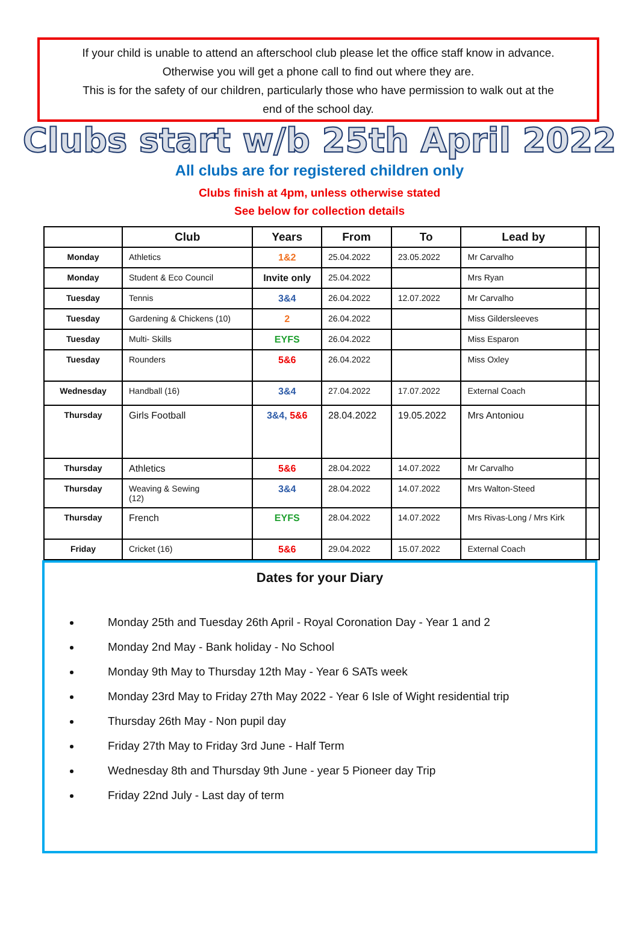If your child is unable to attend an afterschool club please let the office staff know in advance.
Otherwise you will get a phone call to find out where they are.
This is for the safety of our children, particularly those who have permission to walk out at the
end of the school day.
Clubs start w/b 25th April 2022
All clubs are for registered children only
Clubs finish at 4pm, unless otherwise stated
See below for collection details
| | Club | Years | From | To | Lead by | |
| --- | --- | --- | --- | --- | --- | --- |
| Monday | Athletics | 1&2 | 25.04.2022 | 23.05.2022 | Mr Carvalho | |
| Monday | Student & Eco Council | Invite only | 25.04.2022 | | Mrs Ryan | |
| Tuesday | Tennis | 3&4 | 26.04.2022 | 12.07.2022 | Mr Carvalho | |
| Tuesday | Gardening & Chickens (10) | 2 | 26.04.2022 | | Miss Gildersleeves | |
| Tuesday | Multi- Skills | EYFS | 26.04.2022 | | Miss Esparon | |
| Tuesday | Rounders | 5&6 | 26.04.2022 | | Miss Oxley | |
| Wednesday | Handball (16) | 3&4 | 27.04.2022 | 17.07.2022 | External Coach | |
| Thursday | Girls Football | 3&4, 5&6 | 28.04.2022 | 19.05.2022 | Mrs Antoniou | |
| Thursday | Athletics | 5&6 | 28.04.2022 | 14.07.2022 | Mr Carvalho | |
| Thursday | Weaving & Sewing (12) | 3&4 | 28.04.2022 | 14.07.2022 | Mrs Walton-Steed | |
| Thursday | French | EYFS | 28.04.2022 | 14.07.2022 | Mrs Rivas-Long / Mrs Kirk | |
| Friday | Cricket (16) | 5&6 | 29.04.2022 | 15.07.2022 | External Coach | |
Dates for your Diary
Monday 25th and Tuesday 26th April - Royal Coronation Day - Year 1 and 2
Monday 2nd May - Bank holiday - No School
Monday 9th May to Thursday 12th May - Year 6 SATs week
Monday 23rd May to Friday 27th May 2022 - Year 6 Isle of Wight residential trip
Thursday 26th May - Non pupil day
Friday 27th May to Friday 3rd June - Half Term
Wednesday 8th and Thursday 9th June - year 5 Pioneer day Trip
Friday 22nd July - Last day of term